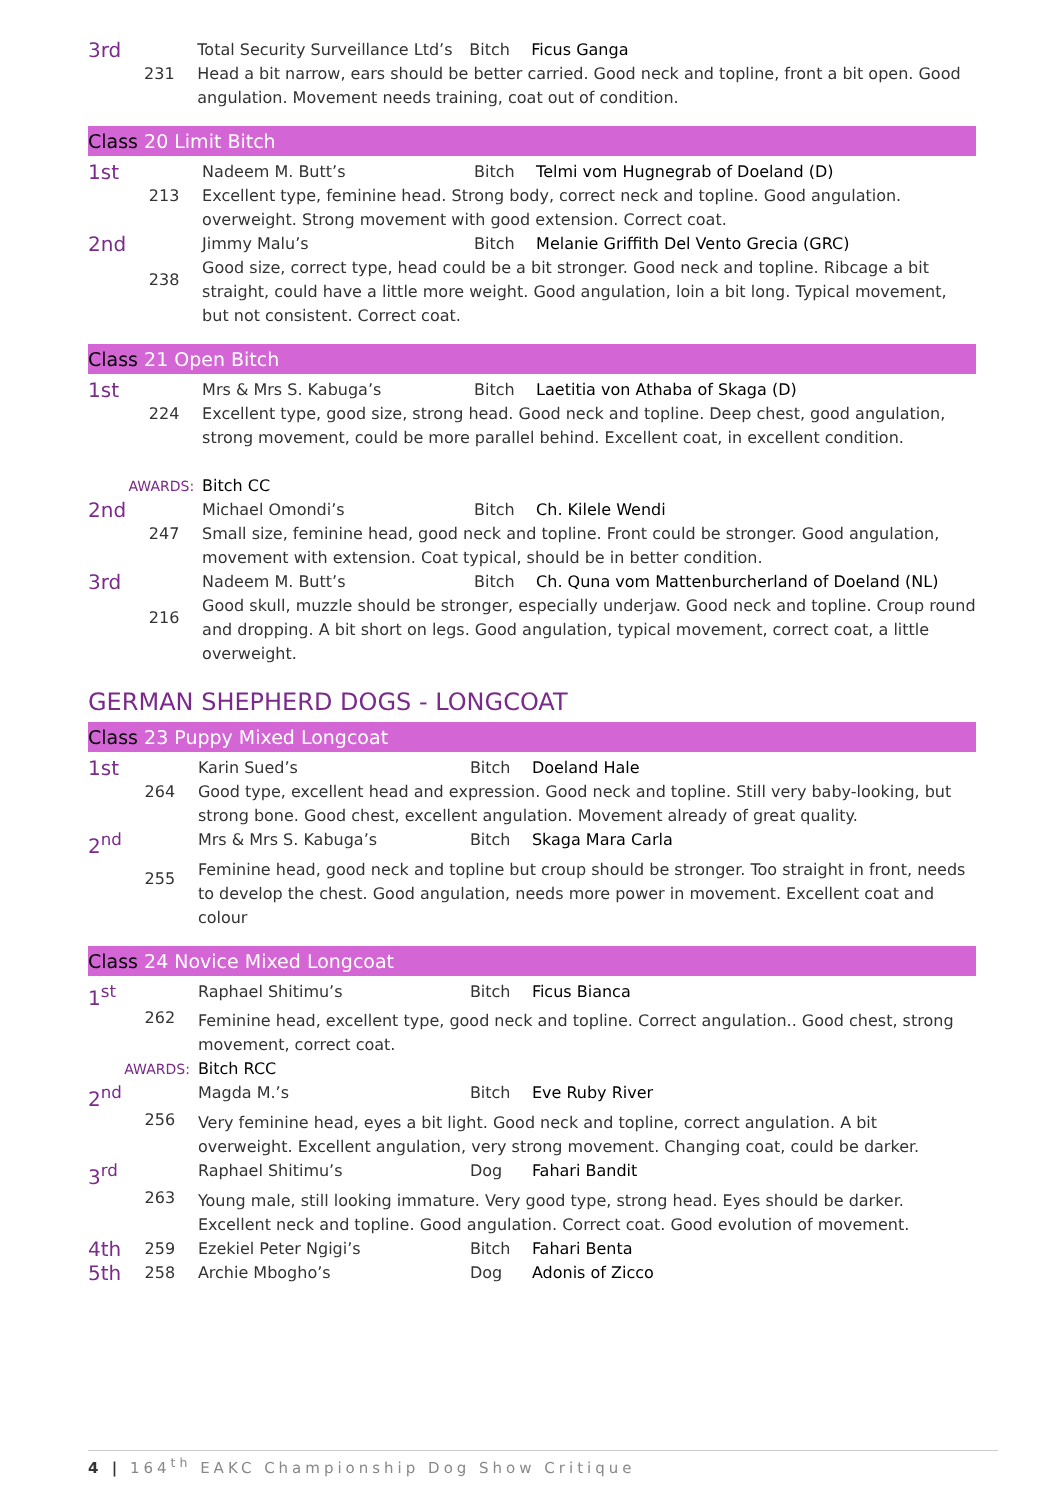| 3rd | 231 | Total Security Surveillance Ltd’s | Bitch | Ficus Ganga |
| | | Head a bit narrow, ears should be better carried. Good neck and topline, front a bit open. Good angulation. Movement needs training, coat out of condition. | | |
Class 20 Limit Bitch
| 1st | 213 | Nadeem M. Butt’s | Bitch | Telmi vom Hugnegrab of Doeland (D) |
| | | Excellent type, feminine head. Strong body, correct neck and topline. Good angulation. overweight. Strong movement with good extension. Correct coat. | | |
| 2nd | 238 | Jimmy Malu’s | Bitch | Melanie Griffith Del Vento Grecia (GRC) |
| | | Good size, correct type, head could be a bit stronger. Good neck and topline. Ribcage a bit straight, could have a little more weight. Good angulation, loin a bit long. Typical movement, but not consistent. Correct coat. | | |
Class 21 Open Bitch
| 1st | 224 | Mrs & Mrs S. Kabuga’s | Bitch | Laetitia von Athaba of Skaga (D) |
| | | Excellent type, good size, strong head. Good neck and topline. Deep chest, good angulation, strong movement, could be more parallel behind. Excellent coat, in excellent condition. | | |
| AWARDS: | | Bitch CC | | |
| 2nd | 247 | Michael Omondi’s | Bitch | Ch. Kilele Wendi |
| | | Small size, feminine head, good neck and topline. Front could be stronger. Good angulation, movement with extension. Coat typical, should be in better condition. | | |
| 3rd | 216 | Nadeem M. Butt’s | Bitch | Ch. Quna vom Mattenburcherland of Doeland (NL) |
| | | Good skull, muzzle should be stronger, especially underjaw. Good neck and topline. Croup round and dropping. A bit short on legs. Good angulation, typical movement, correct coat, a little overweight. | | |
GERMAN SHEPHERD DOGS - LONGCOAT
Class 23 Puppy Mixed Longcoat
| 1st | 264 | Karin Sued’s | Bitch | Doeland Hale |
| | | Good type, excellent head and expression. Good neck and topline. Still very baby-looking, but strong bone. Good chest, excellent angulation. Movement already of great quality. | | |
| 2<sup>nd</sup> | 255 | Mrs & Mrs S. Kabuga’s | Bitch | Skaga Mara Carla |
| | | Feminine head, good neck and topline but croup should be stronger. Too straight in front, needs to develop the chest. Good angulation, needs more power in movement. Excellent coat and colour | | |
Class 24 Novice Mixed Longcoat
| 1<sup>st</sup> | 262 | Raphael Shitimu’s | Bitch | Ficus Bianca |
| | | Feminine head, excellent type, good neck and topline. Correct angulation.. Good chest, strong movement, correct coat. | | |
| AWARDS: | | Bitch RCC | | |
| 2<sup>nd</sup> | 256 | Magda M.’s | Bitch | Eve Ruby River |
| | | Very feminine head, eyes a bit light. Good neck and topline, correct angulation. A bit overweight. Excellent angulation, very strong movement. Changing coat, could be darker. | | |
| 3<sup>rd</sup> | 263 | Raphael Shitimu’s | Dog | Fahari Bandit |
| | | Young male, still looking immature. Very good type, strong head. Eyes should be darker. Excellent neck and topline. Good angulation. Correct coat. Good evolution of movement. | | |
| 4th | 259 | Ezekiel Peter Ngigi’s | Bitch | Fahari Benta |
| 5th | 258 | Archie Mbogho’s | Dog | Adonis of Zicco |
4 | 164<sup>th</sup> EAKC Championship Dog Show Critique